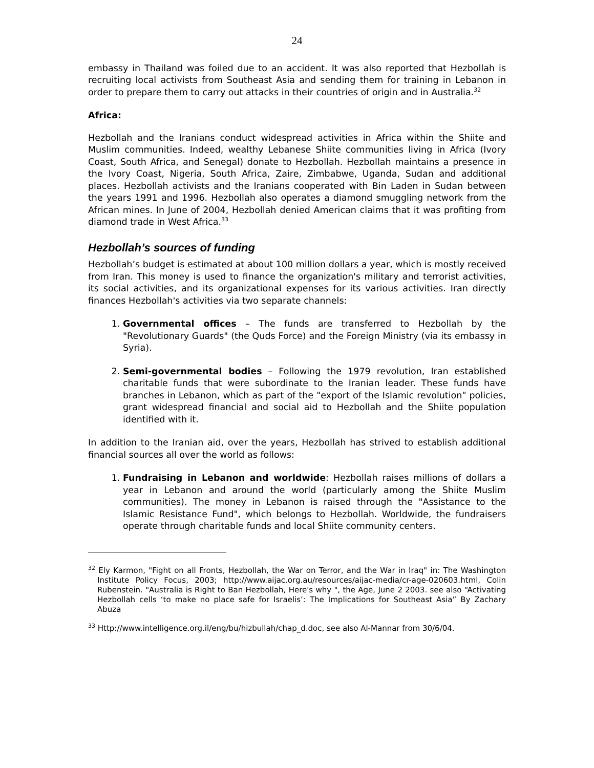24
embassy in Thailand was foiled due to an accident. It was also reported that Hezbollah is recruiting local activists from Southeast Asia and sending them for training in Lebanon in order to prepare them to carry out attacks in their countries of origin and in Australia.<sup>32</sup>
Africa:
Hezbollah and the Iranians conduct widespread activities in Africa within the Shiite and Muslim communities. Indeed, wealthy Lebanese Shiite communities living in Africa (Ivory Coast, South Africa, and Senegal) donate to Hezbollah. Hezbollah maintains a presence in the Ivory Coast, Nigeria, South Africa, Zaire, Zimbabwe, Uganda, Sudan and additional places. Hezbollah activists and the Iranians cooperated with Bin Laden in Sudan between the years 1991 and 1996. Hezbollah also operates a diamond smuggling network from the African mines. In June of 2004, Hezbollah denied American claims that it was profiting from diamond trade in West Africa.<sup>33</sup>
Hezbollah’s sources of funding
Hezbollah’s budget is estimated at about 100 million dollars a year, which is mostly received from Iran. This money is used to finance the organization's military and terrorist activities, its social activities, and its organizational expenses for its various activities. Iran directly finances Hezbollah's activities via two separate channels:
1. Governmental offices – The funds are transferred to Hezbollah by the "Revolutionary Guards" (the Quds Force) and the Foreign Ministry (via its embassy in Syria).
2. Semi-governmental bodies – Following the 1979 revolution, Iran established charitable funds that were subordinate to the Iranian leader. These funds have branches in Lebanon, which as part of the "export of the Islamic revolution" policies, grant widespread financial and social aid to Hezbollah and the Shiite population identified with it.
In addition to the Iranian aid, over the years, Hezbollah has strived to establish additional financial sources all over the world as follows:
1. Fundraising in Lebanon and worldwide: Hezbollah raises millions of dollars a year in Lebanon and around the world (particularly among the Shiite Muslim communities). The money in Lebanon is raised through the "Assistance to the Islamic Resistance Fund", which belongs to Hezbollah. Worldwide, the fundraisers operate through charitable funds and local Shiite community centers.
<sup>32</sup> Ely Karmon, "Fight on all Fronts, Hezbollah, the War on Terror, and the War in Iraq" in: The Washington Institute Policy Focus, 2003; http://www.aijac.org.au/resources/aijac-media/cr-age-020603.html, Colin Rubenstein. "Australia is Right to Ban Hezbollah, Here's why ", the Age, June 2 2003. see also “Activating Hezbollah cells ‘to make no place safe for Israelis’: The Implications for Southeast Asia” By Zachary Abuza
<sup>33</sup> Http://www.intelligence.org.il/eng/bu/hizbullah/chap_d.doc, see also Al-Mannar from 30/6/04.